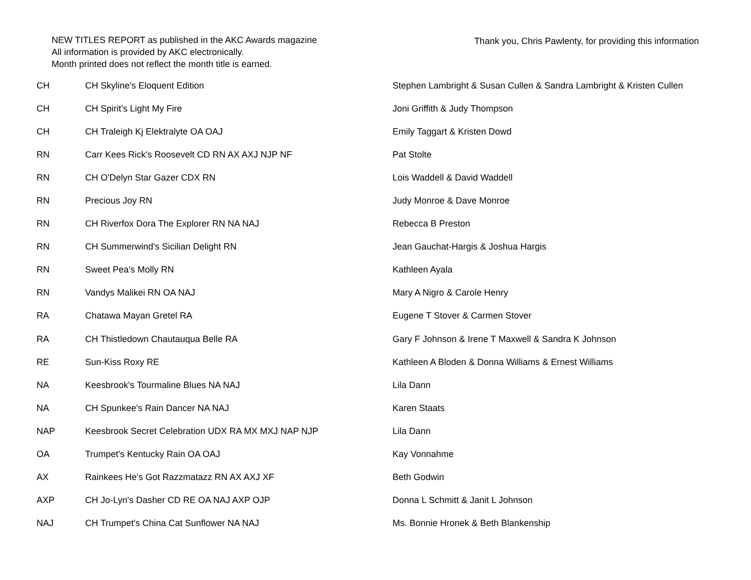NEW TITLES REPORT as published in the AKC Awards magazine
All information is provided by AKC electronically.
Month printed does not reflect the month title is earned.
Thank you, Chris Pawlenty, for providing this information
| CH | CH Skyline's Eloquent Edition | Stephen Lambright & Susan Cullen & Sandra Lambright & Kristen Cullen |
| CH | CH Spirit's Light My Fire | Joni Griffith & Judy Thompson |
| CH | CH Traleigh Kj Elektralyte OA OAJ | Emily Taggart & Kristen Dowd |
| RN | Carr Kees Rick's Roosevelt CD RN AX AXJ NJP NF | Pat Stolte |
| RN | CH O'Delyn Star Gazer CDX RN | Lois Waddell & David Waddell |
| RN | Precious Joy RN | Judy Monroe & Dave Monroe |
| RN | CH Riverfox Dora The Explorer RN NA NAJ | Rebecca B Preston |
| RN | CH Summerwind's Sicilian Delight RN | Jean Gauchat-Hargis & Joshua Hargis |
| RN | Sweet Pea's Molly RN | Kathleen Ayala |
| RN | Vandys Malikei RN OA NAJ | Mary A Nigro & Carole Henry |
| RA | Chatawa Mayan Gretel RA | Eugene T Stover & Carmen Stover |
| RA | CH Thistledown Chautauqua Belle RA | Gary F Johnson & Irene T Maxwell & Sandra K Johnson |
| RE | Sun-Kiss Roxy RE | Kathleen A Bloden & Donna Williams & Ernest Williams |
| NA | Keesbrook's Tourmaline Blues NA NAJ | Lila Dann |
| NA | CH Spunkee's Rain Dancer NA NAJ | Karen Staats |
| NAP | Keesbrook Secret Celebration UDX RA MX MXJ NAP NJP | Lila Dann |
| OA | Trumpet's Kentucky Rain OA OAJ | Kay Vonnahme |
| AX | Rainkees He's Got Razzmatazz RN AX AXJ XF | Beth Godwin |
| AXP | CH Jo-Lyn's Dasher CD RE OA NAJ AXP OJP | Donna L Schmitt & Janit L Johnson |
| NAJ | CH Trumpet's China Cat Sunflower NA NAJ | Ms. Bonnie Hronek & Beth Blankenship |